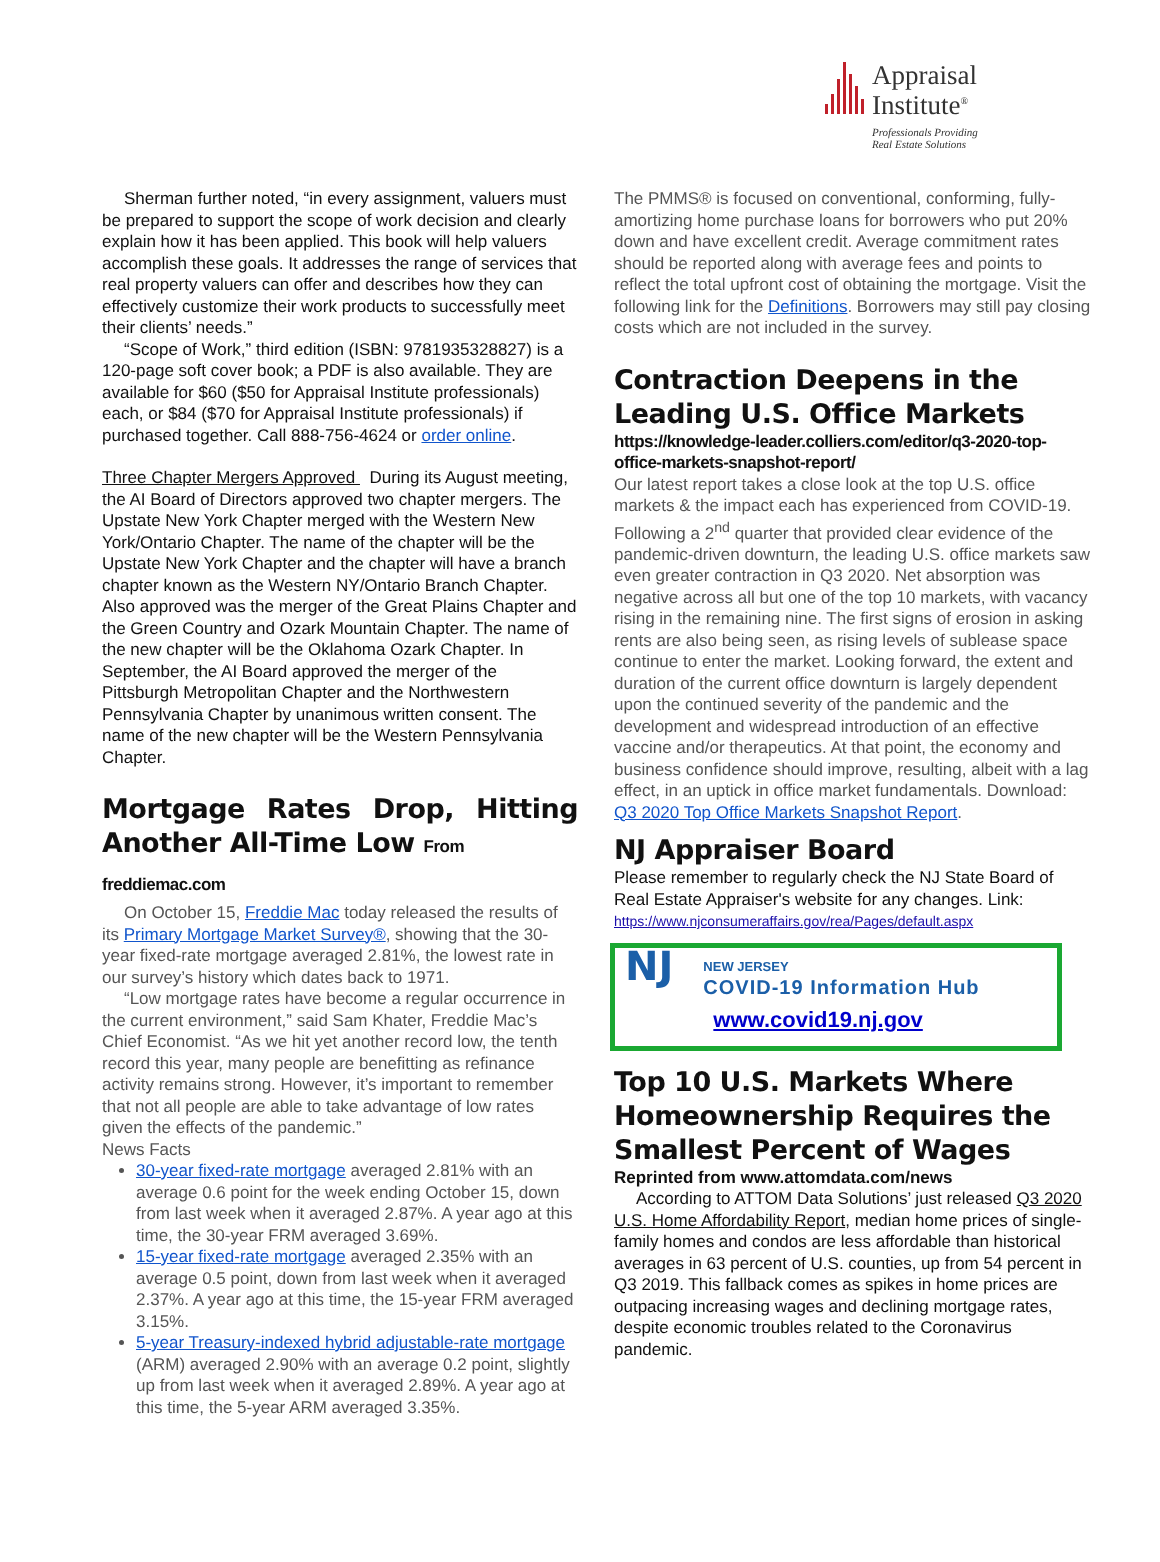Appraisal
Institute<sup>®</sup>
Professionals Providing
Real Estate Solutions
Sherman further noted, “in every assignment, valuers must be prepared to support the scope of work decision and clearly explain how it has been applied. This book will help valuers accomplish these goals. It addresses the range of services that real property valuers can offer and describes how they can effectively customize their work products to successfully meet their clients’ needs.”
“Scope of Work,” third edition (ISBN: 9781935328827) is a 120-page soft cover book; a PDF is also available. They are available for $60 ($50 for Appraisal Institute professionals) each, or $84 ($70 for Appraisal Institute professionals) if purchased together. Call 888-756-4624 or order online.
Three Chapter Mergers Approved During its August meeting, the AI Board of Directors approved two chapter mergers. The Upstate New York Chapter merged with the Western New York/Ontario Chapter. The name of the chapter will be the Upstate New York Chapter and the chapter will have a branch chapter known as the Western NY/Ontario Branch Chapter. Also approved was the merger of the Great Plains Chapter and the Green Country and Ozark Mountain Chapter. The name of the new chapter will be the Oklahoma Ozark Chapter. In September, the AI Board approved the merger of the Pittsburgh Metropolitan Chapter and the Northwestern Pennsylvania Chapter by unanimous written consent. The name of the new chapter will be the Western Pennsylvania Chapter.
Mortgage Rates Drop, Hitting
Another All-Time Low From freddiemac.com
On October 15, Freddie Mac today released the results of its Primary Mortgage Market Survey®, showing that the 30-year fixed-rate mortgage averaged 2.81%, the lowest rate in our survey’s history which dates back to 1971.
“Low mortgage rates have become a regular occurrence in the current environment,” said Sam Khater, Freddie Mac’s Chief Economist. “As we hit yet another record low, the tenth record this year, many people are benefitting as refinance activity remains strong. However, it’s important to remember that not all people are able to take advantage of low rates given the effects of the pandemic.”
News Facts
30-year fixed-rate mortgage averaged 2.81% with an average 0.6 point for the week ending October 15, down from last week when it averaged 2.87%. A year ago at this time, the 30-year FRM averaged 3.69%.
15-year fixed-rate mortgage averaged 2.35% with an average 0.5 point, down from last week when it averaged 2.37%. A year ago at this time, the 15-year FRM averaged 3.15%.
5-year Treasury-indexed hybrid adjustable-rate mortgage (ARM) averaged 2.90% with an average 0.2 point, slightly up from last week when it averaged 2.89%. A year ago at this time, the 5-year ARM averaged 3.35%.
The PMMS® is focused on conventional, conforming, fully-amortizing home purchase loans for borrowers who put 20% down and have excellent credit. Average commitment rates should be reported along with average fees and points to reflect the total upfront cost of obtaining the mortgage. Visit the following link for the Definitions. Borrowers may still pay closing costs which are not included in the survey.
Contraction Deepens in the Leading U.S. Office Markets
https://knowledge-leader.colliers.com/editor/q3-2020-top-office-markets-snapshot-report/
Our latest report takes a close look at the top U.S. office markets & the impact each has experienced from COVID-19. Following a 2<sup>nd</sup> quarter that provided clear evidence of the pandemic-driven downturn, the leading U.S. office markets saw even greater contraction in Q3 2020. Net absorption was negative across all but one of the top 10 markets, with vacancy rising in the remaining nine. The first signs of erosion in asking rents are also being seen, as rising levels of sublease space continue to enter the market. Looking forward, the extent and duration of the current office downturn is largely dependent upon the continued severity of the pandemic and the development and widespread introduction of an effective vaccine and/or therapeutics. At that point, the economy and business confidence should improve, resulting, albeit with a lag effect, in an uptick in office market fundamentals. Download: Q3 2020 Top Office Markets Snapshot Report.
NJ Appraiser Board
Please remember to regularly check the NJ State Board of Real Estate Appraiser's website for any changes. Link: https://www.njconsumeraffairs.gov/rea/Pages/default.aspx
NJ
NEW JERSEY
COVID-19 Information Hub
www.covid19.nj.gov
Top 10 U.S. Markets Where Homeownership Requires the Smallest Percent of Wages
Reprinted from www.attomdata.com/news
According to ATTOM Data Solutions’ just released Q3 2020 U.S. Home Affordability Report, median home prices of single-family homes and condos are less affordable than historical averages in 63 percent of U.S. counties, up from 54 percent in Q3 2019. This fallback comes as spikes in home prices are outpacing increasing wages and declining mortgage rates, despite economic troubles related to the Coronavirus pandemic.